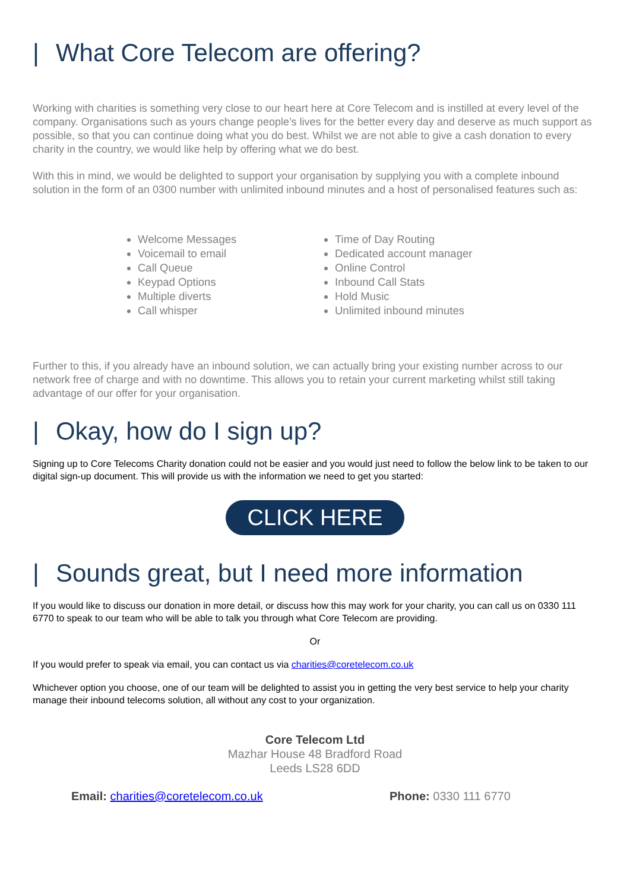| What Core Telecom are offering?
Working with charities is something very close to our heart here at Core Telecom and is instilled at every level of the company. Organisations such as yours change people’s lives for the better every day and deserve as much support as possible, so that you can continue doing what you do best. Whilst we are not able to give a cash donation to every charity in the country, we would like help by offering what we do best.
With this in mind, we would be delighted to support your organisation by supplying you with a complete inbound solution in the form of an 0300 number with unlimited inbound minutes and a host of personalised features such as:
Welcome Messages
Voicemail to email
Call Queue
Keypad Options
Multiple diverts
Call whisper
Time of Day Routing
Dedicated account manager
Online Control
Inbound Call Stats
Hold Music
Unlimited inbound minutes
Further to this, if you already have an inbound solution, we can actually bring your existing number across to our network free of charge and with no downtime. This allows you to retain your current marketing whilst still taking advantage of our offer for your organisation.
| Okay, how do I sign up?
Signing up to Core Telecoms Charity donation could not be easier and you would just need to follow the below link to be taken to our digital sign-up document. This will provide us with the information we need to get you started:
CLICK HERE
| Sounds great, but I need more information
If you would like to discuss our donation in more detail, or discuss how this may work for your charity, you can call us on 0330 111 6770 to speak to our team who will be able to talk you through what Core Telecom are providing.
Or
If you would prefer to speak via email, you can contact us via charities@coretelecom.co.uk
Whichever option you choose, one of our team will be delighted to assist you in getting the very best service to help your charity manage their inbound telecoms solution, all without any cost to your organization.
Core Telecom Ltd
Mazhar House 48 Bradford Road
Leeds LS28 6DD
Email: charities@coretelecom.co.uk Phone: 0330 111 6770